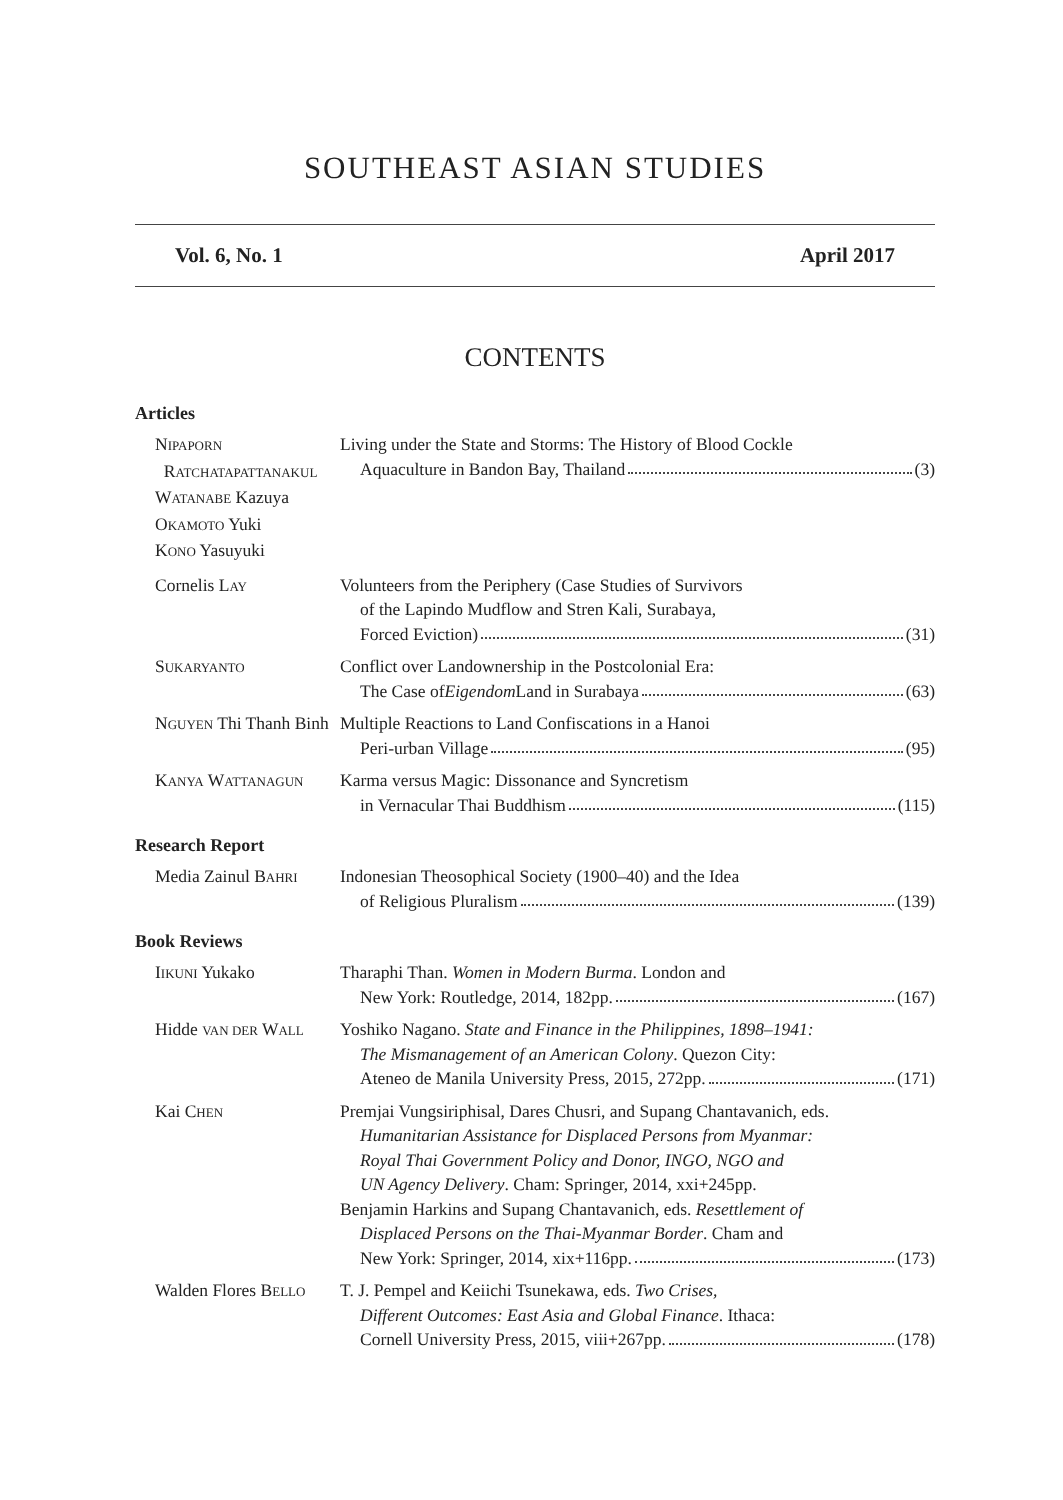SOUTHEAST ASIAN STUDIES
Vol. 6, No. 1 April 2017
CONTENTS
Articles
NIPAPORN
RATCHATAPATTANAKUL
WATANABE Kazuya
OKAMOTO Yuki
KONO Yasuyuki
Living under the State and Storms: The History of Blood Cockle
Aquaculture in Bandon Bay, Thailand (3)
Cornelis LAY
Volunteers from the Periphery (Case Studies of Survivors
of the Lapindo Mudflow and Stren Kali, Surabaya,
Forced Eviction) (31)
SUKARYANTO
Conflict over Landownership in the Postcolonial Era:
The Case of Eigendom Land in Surabaya (63)
NGUYEN Thi Thanh Binh
Multiple Reactions to Land Confiscations in a Hanoi
Peri-urban Village (95)
KANYA WATTANAGUN
Karma versus Magic: Dissonance and Syncretism
in Vernacular Thai Buddhism (115)
Research Report
Media Zainul BAHRI
Indonesian Theosophical Society (1900–40) and the Idea
of Religious Pluralism (139)
Book Reviews
IIKUNI Yukako Tharaphi Than. Women in Modern Burma. London and
New York: Routledge, 2014, 182pp. (167)
Hidde VAN DER WALL
Yoshiko Nagano. State and Finance in the Philippines, 1898–1941:
The Mismanagement of an American Colony. Quezon City:
Ateneo de Manila University Press, 2015, 272pp. (171)
Kai CHEN
Premjai Vungsiriphisal, Dares Chusri, and Supang Chantavanich, eds.
Humanitarian Assistance for Displaced Persons from Myanmar:
Royal Thai Government Policy and Donor, INGO, NGO and
UN Agency Delivery. Cham: Springer, 2014, xxi+245pp.
Benjamin Harkins and Supang Chantavanich, eds. Resettlement of
Displaced Persons on the Thai-Myanmar Border. Cham and
New York: Springer, 2014, xix+116pp. (173)
Walden Flores BELLO
T. J. Pempel and Keiichi Tsunekawa, eds. Two Crises,
Different Outcomes: East Asia and Global Finance. Ithaca:
Cornell University Press, 2015, viii+267pp. (178)